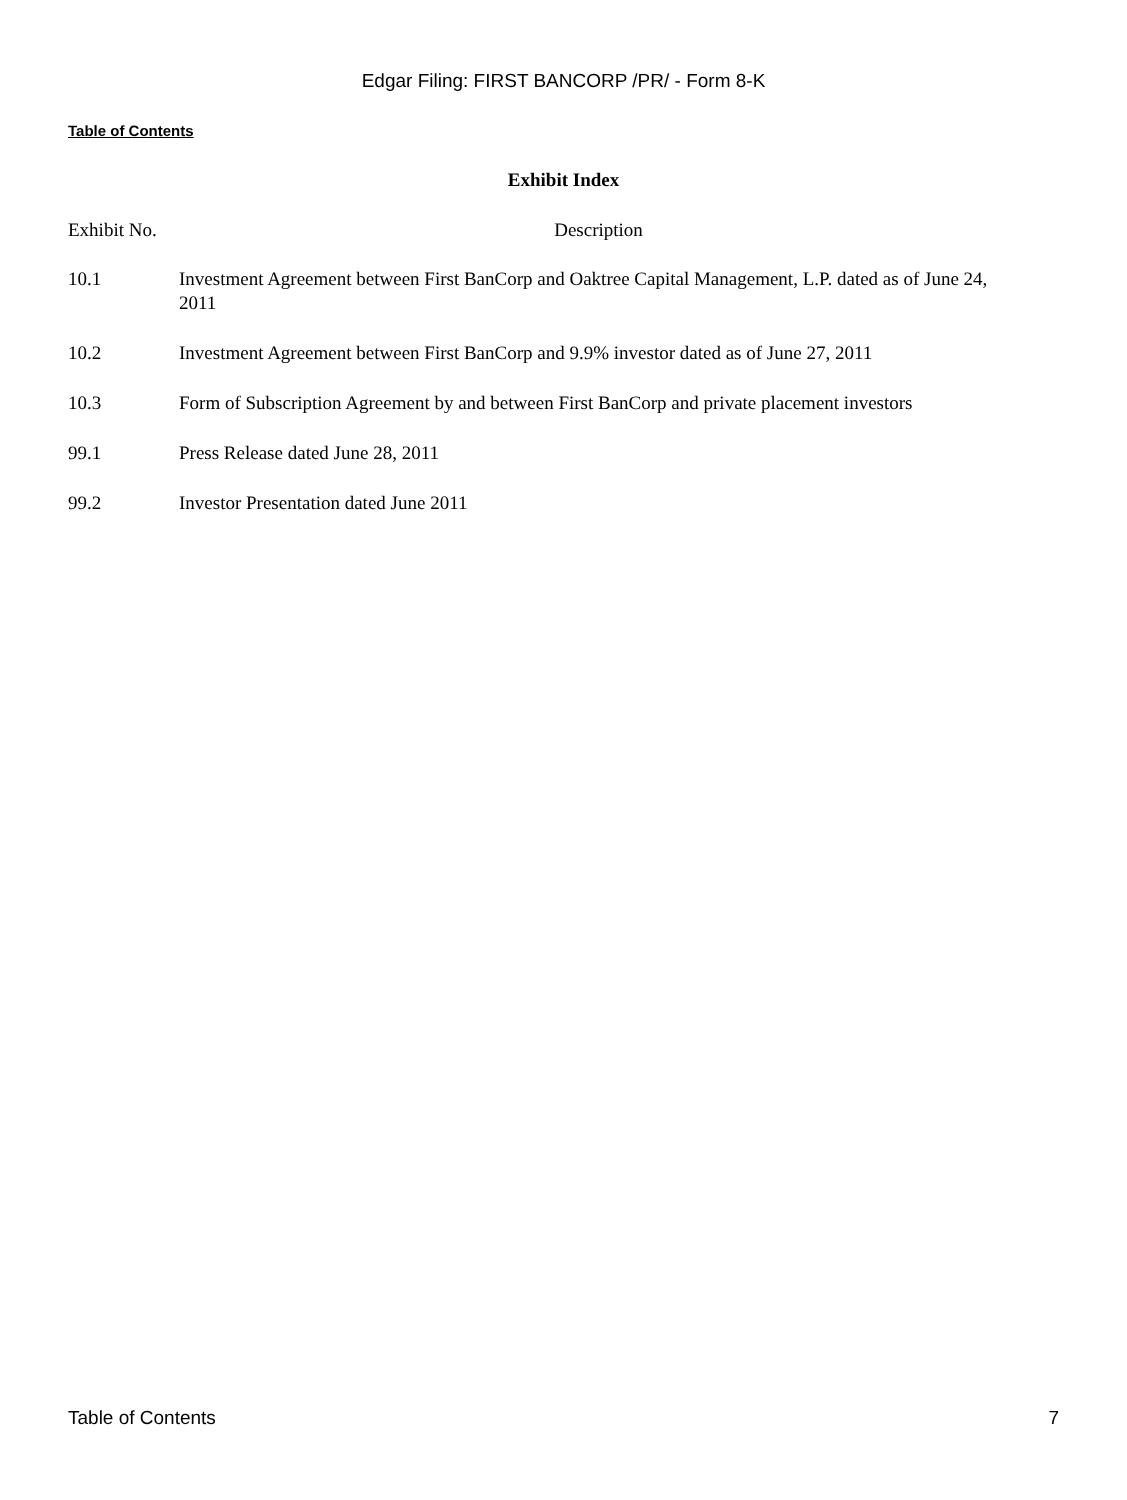Edgar Filing: FIRST BANCORP /PR/ - Form 8-K
Table of Contents
Exhibit Index
| Exhibit No. | Description |
| --- | --- |
| 10.1 | Investment Agreement between First BanCorp and Oaktree Capital Management, L.P. dated as of June 24, 2011 |
| 10.2 | Investment Agreement between First BanCorp and 9.9% investor dated as of June 27, 2011 |
| 10.3 | Form of Subscription Agreement by and between First BanCorp and private placement investors |
| 99.1 | Press Release dated June 28, 2011 |
| 99.2 | Investor Presentation dated June 2011 |
Table of Contents 7